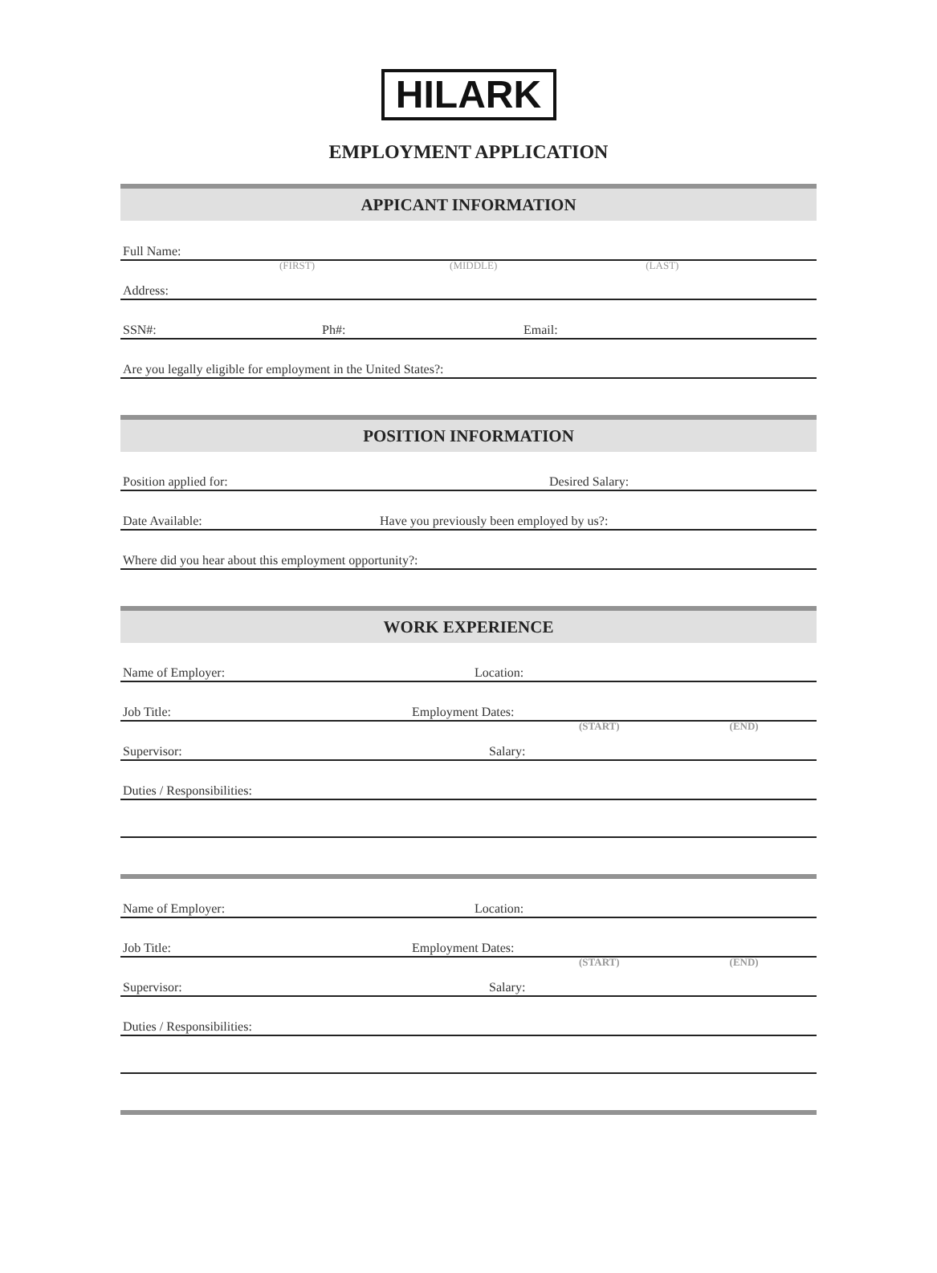HILARK
EMPLOYMENT APPLICATION
APPICANT INFORMATION
Full Name:
(FIRST) (MIDDLE) (LAST)
Address:
SSN#: Ph#: Email:
Are you legally eligible for employment in the United States?:
POSITION INFORMATION
Position applied for: Desired Salary:
Date Available: Have you previously been employed by us?:
Where did you hear about this employment opportunity?:
WORK EXPERIENCE
Name of Employer: Location:
Job Title: Employment Dates:
(START) (END)
Supervisor: Salary:
Duties / Responsibilities:
Name of Employer: Location:
Job Title: Employment Dates:
(START) (END)
Supervisor: Salary:
Duties / Responsibilities: